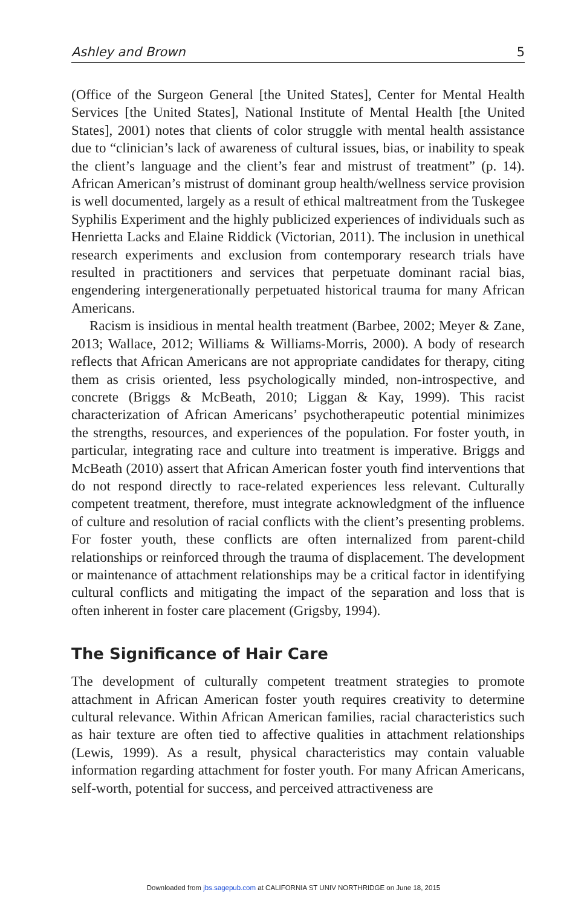Ashley and Brown 5
(Office of the Surgeon General [the United States], Center for Mental Health Services [the United States], National Institute of Mental Health [the United States], 2001) notes that clients of color struggle with mental health assistance due to “clinician’s lack of awareness of cultural issues, bias, or inability to speak the client’s language and the client’s fear and mistrust of treatment” (p. 14). African American’s mistrust of dominant group health/wellness service provision is well documented, largely as a result of ethical maltreatment from the Tuskegee Syphilis Experiment and the highly publicized experiences of individuals such as Henrietta Lacks and Elaine Riddick (Victorian, 2011). The inclusion in unethical research experiments and exclusion from contemporary research trials have resulted in practitioners and services that perpetuate dominant racial bias, engendering intergenerationally perpetuated historical trauma for many African Americans.
Racism is insidious in mental health treatment (Barbee, 2002; Meyer & Zane, 2013; Wallace, 2012; Williams & Williams-Morris, 2000). A body of research reflects that African Americans are not appropriate candidates for therapy, citing them as crisis oriented, less psychologically minded, non-introspective, and concrete (Briggs & McBeath, 2010; Liggan & Kay, 1999). This racist characterization of African Americans’ psychotherapeutic potential minimizes the strengths, resources, and experiences of the population. For foster youth, in particular, integrating race and culture into treatment is imperative. Briggs and McBeath (2010) assert that African American foster youth find interventions that do not respond directly to race-related experiences less relevant. Culturally competent treatment, therefore, must integrate acknowledgment of the influence of culture and resolution of racial conflicts with the client’s presenting problems. For foster youth, these conflicts are often internalized from parent-child relationships or reinforced through the trauma of displacement. The development or maintenance of attachment relationships may be a critical factor in identifying cultural conflicts and mitigating the impact of the separation and loss that is often inherent in foster care placement (Grigsby, 1994).
The Significance of Hair Care
The development of culturally competent treatment strategies to promote attachment in African American foster youth requires creativity to determine cultural relevance. Within African American families, racial characteristics such as hair texture are often tied to affective qualities in attachment relationships (Lewis, 1999). As a result, physical characteristics may contain valuable information regarding attachment for foster youth. For many African Americans, self-worth, potential for success, and perceived attractiveness are
Downloaded from jbs.sagepub.com at CALIFORNIA ST UNIV NORTHRIDGE on June 18, 2015